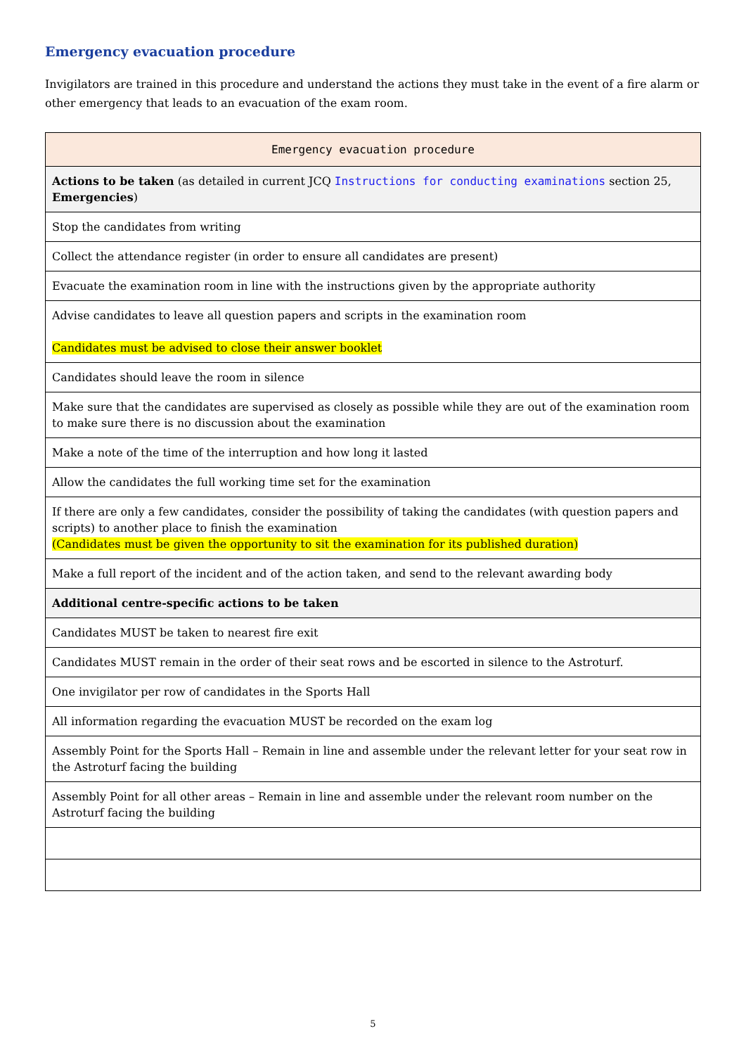Emergency evacuation procedure
Invigilators are trained in this procedure and understand the actions they must take in the event of a fire alarm or other emergency that leads to an evacuation of the exam room.
| Emergency evacuation procedure |
| --- |
| Actions to be taken (as detailed in current JCQ Instructions for conducting examinations section 25, Emergencies ) |
| Stop the candidates from writing |
| Collect the attendance register (in order to ensure all candidates are present) |
| Evacuate the examination room in line with the instructions given by the appropriate authority |
| Advise candidates to leave all question papers and scripts in the examination room Candidates must be advised to close their answer booklet |
| Candidates should leave the room in silence |
| Make sure that the candidates are supervised as closely as possible while they are out of the examination room to make sure there is no discussion about the examination |
| Make a note of the time of the interruption and how long it lasted |
| Allow the candidates the full working time set for the examination |
| If there are only a few candidates, consider the possibility of taking the candidates (with question papers and scripts) to another place to finish the examination (Candidates must be given the opportunity to sit the examination for its published duration) |
| Make a full report of the incident and of the action taken, and send to the relevant awarding body |
| Additional centre-specific actions to be taken |
| Candidates MUST be taken to nearest fire exit |
| Candidates MUST remain in the order of their seat rows and be escorted in silence to the Astroturf. |
| One invigilator per row of candidates in the Sports Hall |
| All information regarding the evacuation MUST be recorded on the exam log |
| Assembly Point for the Sports Hall – Remain in line and assemble under the relevant letter for your seat row in the Astroturf facing the building |
| Assembly Point for all other areas – Remain in line and assemble under the relevant room number on the Astroturf facing the building |
5